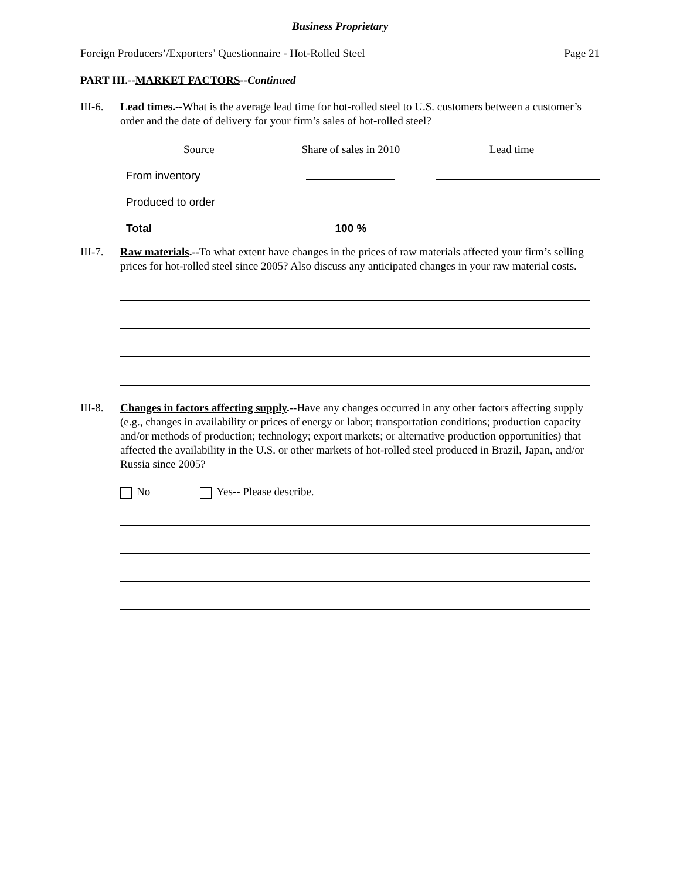Business Proprietary
Foreign Producers’/Exporters’ Questionnaire - Hot-Rolled Steel Page 21
PART III.--MARKET FACTORS--Continued
III-6.
Lead times.--What is the average lead time for hot-rolled steel to U.S. customers between a customer’s order and the date of delivery for your firm’s sales of hot-rolled steel?
| Source | Share of sales in 2010 | Lead time |
| --- | --- | --- |
| From inventory | | |
| Produced to order | | |
| Total | 100 % | |
III-7.
Raw materials.--To what extent have changes in the prices of raw materials affected your firm’s selling prices for hot-rolled steel since 2005? Also discuss any anticipated changes in your raw material costs.
III-8.
Changes in factors affecting supply.--Have any changes occurred in any other factors affecting supply (e.g., changes in availability or prices of energy or labor; transportation conditions; production capacity and/or methods of production; technology; export markets; or alternative production opportunities) that affected the availability in the U.S. or other markets of hot-rolled steel produced in Brazil, Japan, and/or Russia since 2005?
No Yes-- Please describe.